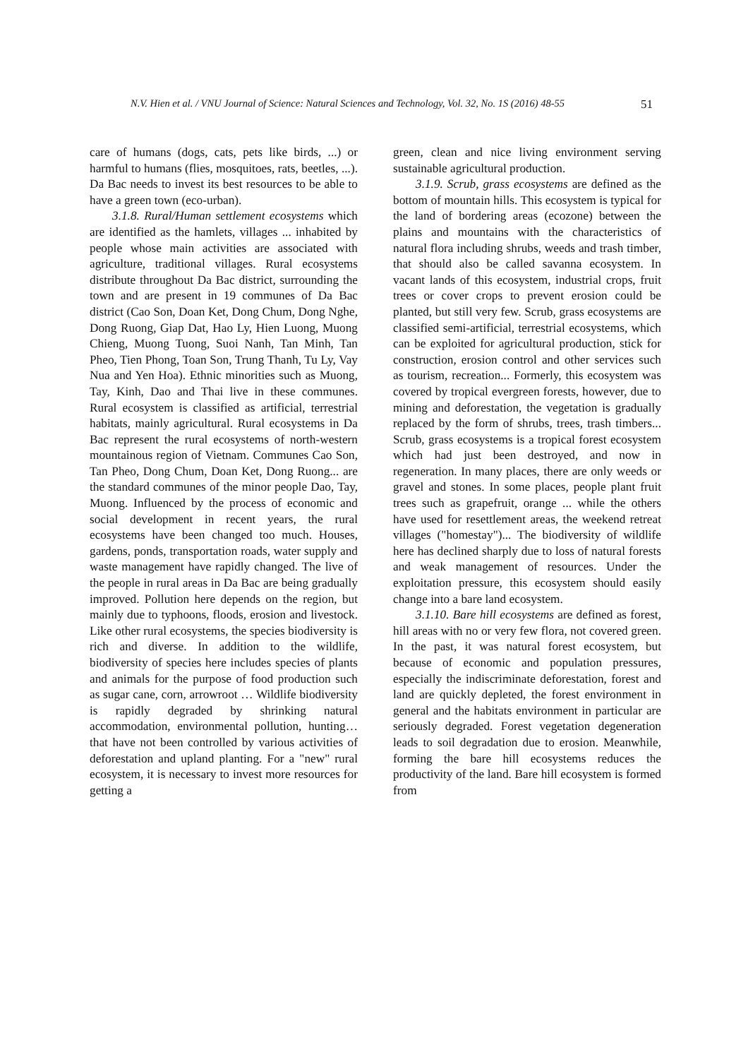N.V. Hien et al. / VNU Journal of Science: Natural Sciences and Technology, Vol. 32, No. 1S (2016) 48-55 51
care of humans (dogs, cats, pets like birds, ...) or harmful to humans (flies, mosquitoes, rats, beetles, ...). Da Bac needs to invest its best resources to be able to have a green town (eco-urban).
3.1.8. Rural/Human settlement ecosystems which are identified as the hamlets, villages ... inhabited by people whose main activities are associated with agriculture, traditional villages. Rural ecosystems distribute throughout Da Bac district, surrounding the town and are present in 19 communes of Da Bac district (Cao Son, Doan Ket, Dong Chum, Dong Nghe, Dong Ruong, Giap Dat, Hao Ly, Hien Luong, Muong Chieng, Muong Tuong, Suoi Nanh, Tan Minh, Tan Pheo, Tien Phong, Toan Son, Trung Thanh, Tu Ly, Vay Nua and Yen Hoa). Ethnic minorities such as Muong, Tay, Kinh, Dao and Thai live in these communes. Rural ecosystem is classified as artificial, terrestrial habitats, mainly agricultural. Rural ecosystems in Da Bac represent the rural ecosystems of north-western mountainous region of Vietnam. Communes Cao Son, Tan Pheo, Dong Chum, Doan Ket, Dong Ruong... are the standard communes of the minor people Dao, Tay, Muong. Influenced by the process of economic and social development in recent years, the rural ecosystems have been changed too much. Houses, gardens, ponds, transportation roads, water supply and waste management have rapidly changed. The live of the people in rural areas in Da Bac are being gradually improved. Pollution here depends on the region, but mainly due to typhoons, floods, erosion and livestock. Like other rural ecosystems, the species biodiversity is rich and diverse. In addition to the wildlife, biodiversity of species here includes species of plants and animals for the purpose of food production such as sugar cane, corn, arrowroot … Wildlife biodiversity is rapidly degraded by shrinking natural accommodation, environmental pollution, hunting… that have not been controlled by various activities of deforestation and upland planting. For a "new" rural ecosystem, it is necessary to invest more resources for getting a
green, clean and nice living environment serving sustainable agricultural production.
3.1.9. Scrub, grass ecosystems are defined as the bottom of mountain hills. This ecosystem is typical for the land of bordering areas (ecozone) between the plains and mountains with the characteristics of natural flora including shrubs, weeds and trash timber, that should also be called savanna ecosystem. In vacant lands of this ecosystem, industrial crops, fruit trees or cover crops to prevent erosion could be planted, but still very few. Scrub, grass ecosystems are classified semi-artificial, terrestrial ecosystems, which can be exploited for agricultural production, stick for construction, erosion control and other services such as tourism, recreation... Formerly, this ecosystem was covered by tropical evergreen forests, however, due to mining and deforestation, the vegetation is gradually replaced by the form of shrubs, trees, trash timbers... Scrub, grass ecosystems is a tropical forest ecosystem which had just been destroyed, and now in regeneration. In many places, there are only weeds or gravel and stones. In some places, people plant fruit trees such as grapefruit, orange ... while the others have used for resettlement areas, the weekend retreat villages ("homestay")... The biodiversity of wildlife here has declined sharply due to loss of natural forests and weak management of resources. Under the exploitation pressure, this ecosystem should easily change into a bare land ecosystem.
3.1.10. Bare hill ecosystems are defined as forest, hill areas with no or very few flora, not covered green. In the past, it was natural forest ecosystem, but because of economic and population pressures, especially the indiscriminate deforestation, forest and land are quickly depleted, the forest environment in general and the habitats environment in particular are seriously degraded. Forest vegetation degeneration leads to soil degradation due to erosion. Meanwhile, forming the bare hill ecosystems reduces the productivity of the land. Bare hill ecosystem is formed from